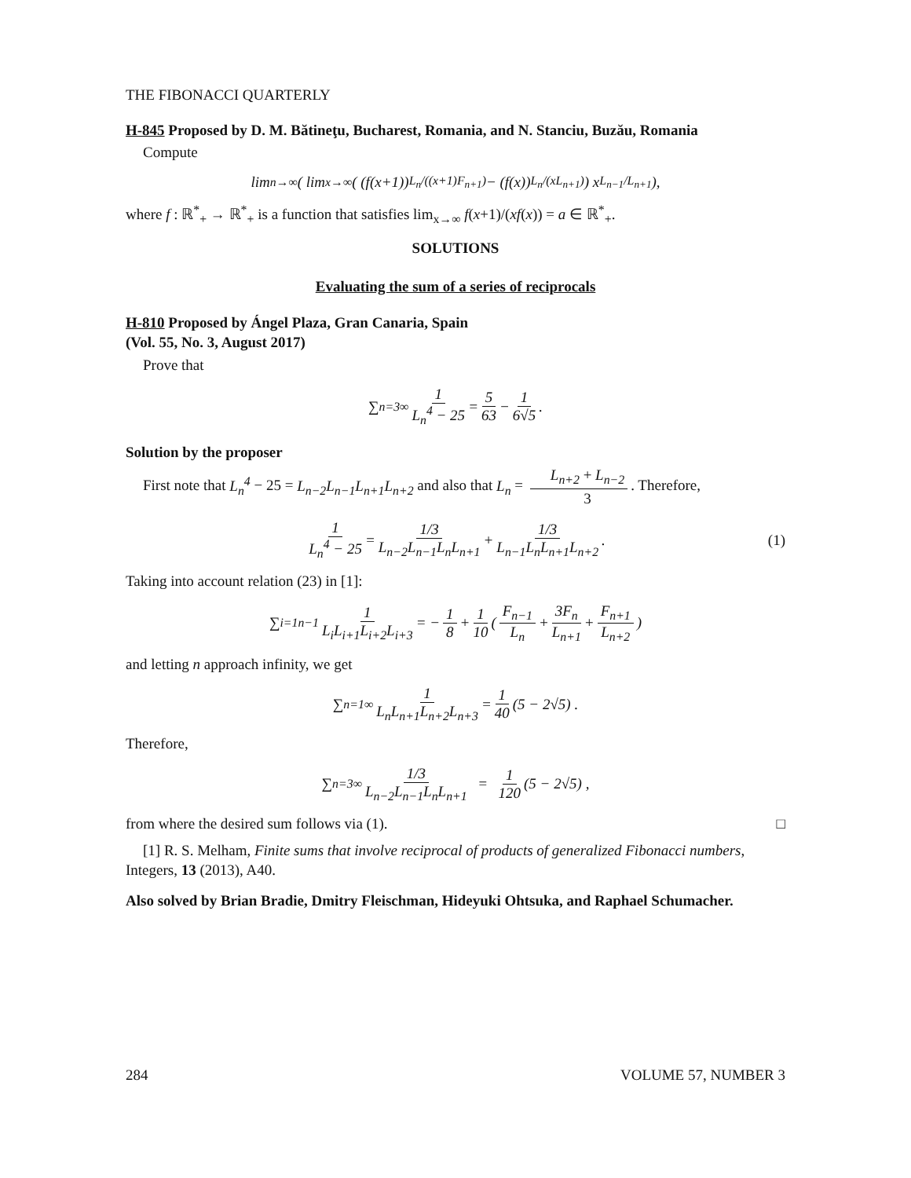THE FIBONACCI QUARTERLY
H-845 Proposed by D. M. Bătineţu, Bucharest, Romania, and N. Stanciu, Buzău, Romania
Compute
lim<sub>n→∞</sub> ( lim<sub>x→∞</sub> ( (f(x+1))<sup>L<sub>n</sub>/((x+1)F<sub>n+1</sub>)</sup> − (f(x))<sup>L<sub>n</sub>/(xL<sub>n+1</sub>)</sup> ) x<sup>L<sub>n−1</sub>/L<sub>n+1</sub></sup> ),
where f : ℝ<sup>*</sup><sub>+</sub> → ℝ<sup>*</sup><sub>+</sub> is a function that satisfies lim<sub>x→∞</sub> f(x+1)/(xf(x)) = a ∈ ℝ<sup>*</sup><sub>+</sub>.
SOLUTIONS
Evaluating the sum of a series of reciprocals
H-810 Proposed by Ángel Plaza, Gran Canaria, Spain
(Vol. 55, No. 3, August 2017)
Prove that
∑<sub>n=3</sub><sup>∞</sup> 1 L<sub>n</sub><sup>4</sup> − 25 = 5 63 − 1 6√5.
Solution by the proposer
First note that L<sub>n</sub><sup>4</sup> − 25 = L<sub>n−2</sub>L<sub>n−1</sub>L<sub>n+1</sub>L<sub>n+2</sub> and also that L<sub>n</sub> = L<sub>n+2</sub> + L<sub>n−2</sub> 3. Therefore,
1 L<sub>n</sub><sup>4</sup> − 25 = 1/3 L<sub>n−2</sub>L<sub>n−1</sub>L<sub>n</sub>L<sub>n+1</sub> + 1/3 L<sub>n−1</sub>L<sub>n</sub>L<sub>n+1</sub>L<sub>n+2</sub>. (1)
Taking into account relation (23) in [1]:
∑<sub>i=1</sub><sup>n−1</sup> 1 L<sub>i</sub>L<sub>i+1</sub>L<sub>i+2</sub>L<sub>i+3</sub> = − 1 8 + 1 10 ( F<sub>n−1</sub> L<sub>n</sub> + 3F<sub>n</sub> L<sub>n+1</sub> + F<sub>n+1</sub> L<sub>n+2</sub> )
and letting n approach infinity, we get
∑<sub>n=1</sub><sup>∞</sup> 1 L<sub>n</sub>L<sub>n+1</sub>L<sub>n+2</sub>L<sub>n+3</sub> = 1 40 (5 − 2√5) .
Therefore,
∑<sub>n=3</sub><sup>∞</sup> 1/3 L<sub>n−2</sub>L<sub>n−1</sub>L<sub>n</sub>L<sub>n+1</sub> = 1 120 (5 − 2√5) ,
from where the desired sum follows via (1). □
[1] R. S. Melham, Finite sums that involve reciprocal of products of generalized Fibonacci numbers, Integers, 13 (2013), A40.
Also solved by Brian Bradie, Dmitry Fleischman, Hideyuki Ohtsuka, and Raphael Schumacher.
284 VOLUME 57, NUMBER 3